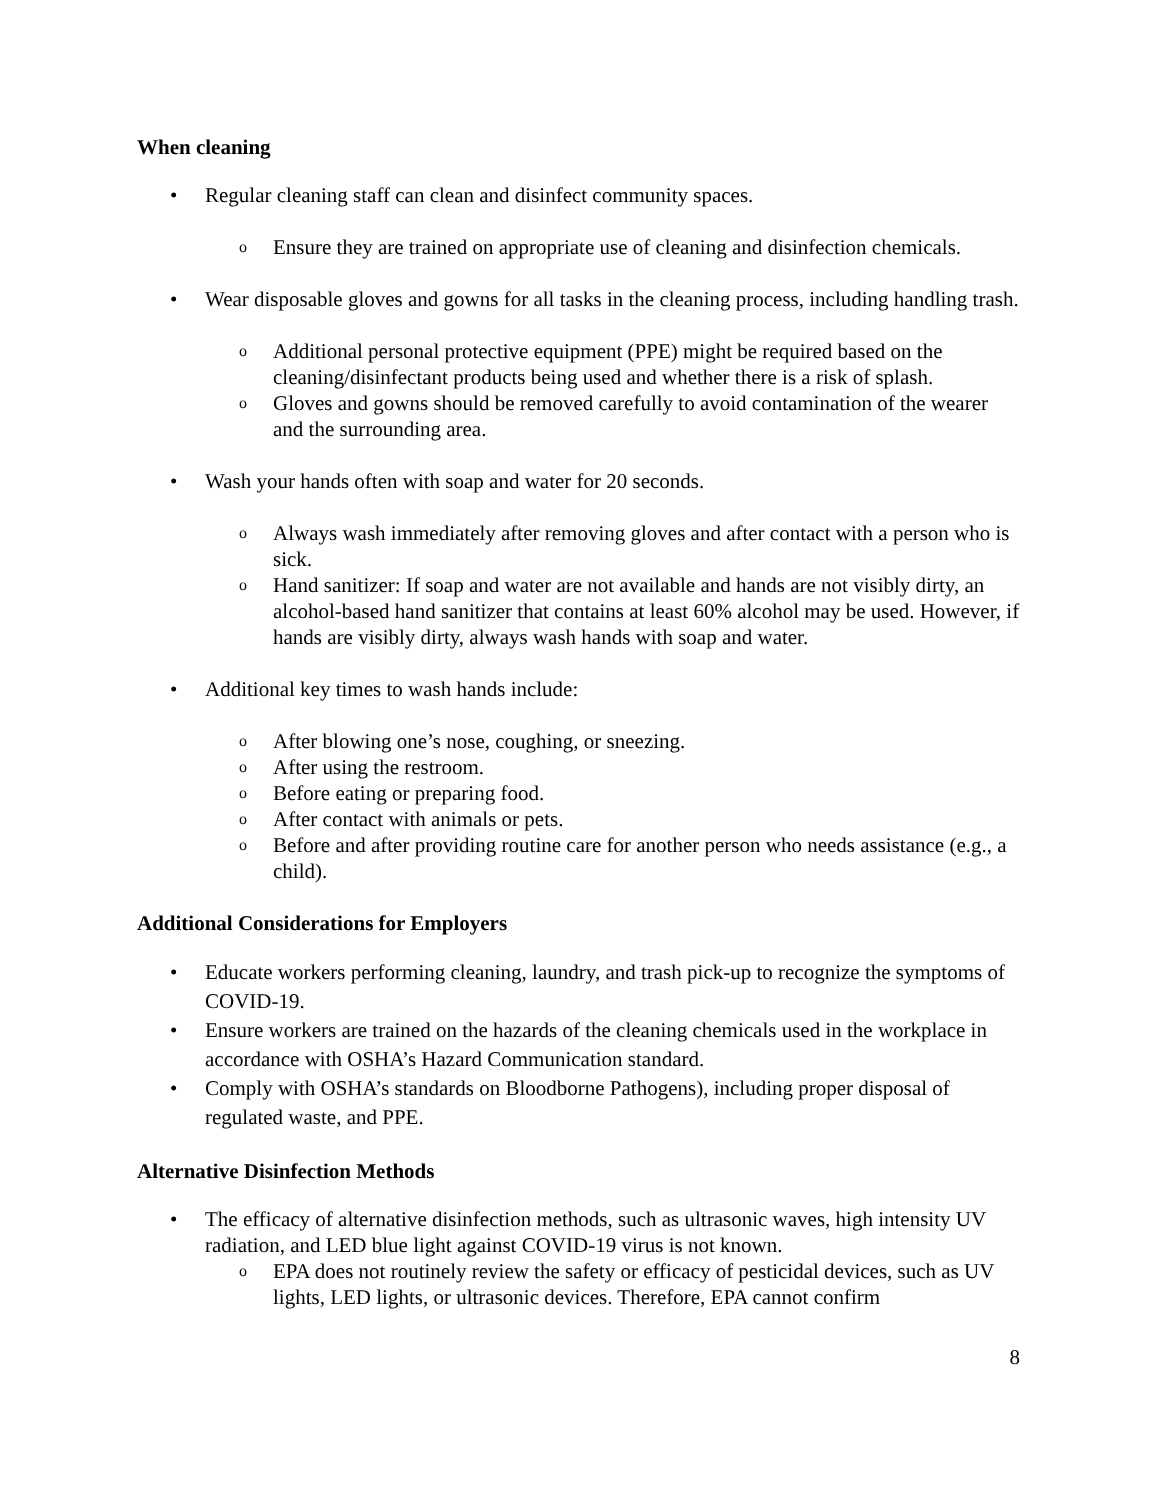When cleaning
• Regular cleaning staff can clean and disinfect community spaces.
o Ensure they are trained on appropriate use of cleaning and disinfection chemicals.
• Wear disposable gloves and gowns for all tasks in the cleaning process, including handling trash.
o Additional personal protective equipment (PPE) might be required based on the cleaning/disinfectant products being used and whether there is a risk of splash.
o Gloves and gowns should be removed carefully to avoid contamination of the wearer and the surrounding area.
• Wash your hands often with soap and water for 20 seconds.
o Always wash immediately after removing gloves and after contact with a person who is sick.
o Hand sanitizer: If soap and water are not available and hands are not visibly dirty, an alcohol-based hand sanitizer that contains at least 60% alcohol may be used. However, if hands are visibly dirty, always wash hands with soap and water.
• Additional key times to wash hands include:
o After blowing one’s nose, coughing, or sneezing.
o After using the restroom.
o Before eating or preparing food.
o After contact with animals or pets.
o Before and after providing routine care for another person who needs assistance (e.g., a child).
Additional Considerations for Employers
• Educate workers performing cleaning, laundry, and trash pick-up to recognize the symptoms of COVID-19.
• Ensure workers are trained on the hazards of the cleaning chemicals used in the workplace in accordance with OSHA’s Hazard Communication standard.
• Comply with OSHA’s standards on Bloodborne Pathogens), including proper disposal of regulated waste, and PPE.
Alternative Disinfection Methods
• The efficacy of alternative disinfection methods, such as ultrasonic waves, high intensity UV radiation, and LED blue light against COVID-19 virus is not known.
o EPA does not routinely review the safety or efficacy of pesticidal devices, such as UV lights, LED lights, or ultrasonic devices. Therefore, EPA cannot confirm
8